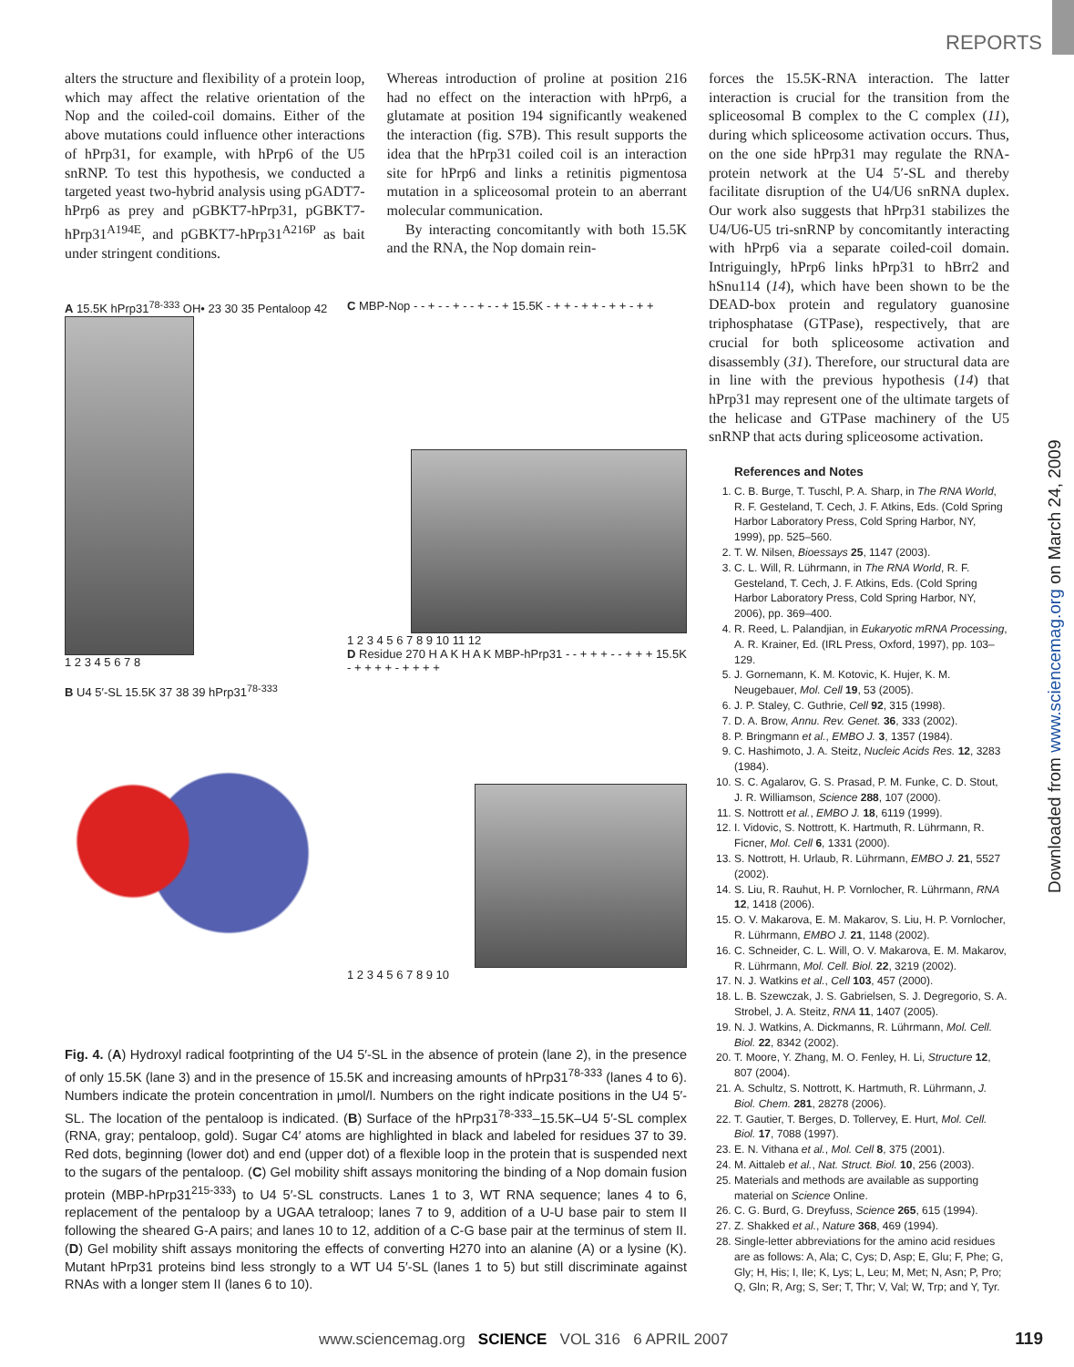REPORTS
alters the structure and flexibility of a protein loop, which may affect the relative orientation of the Nop and the coiled-coil domains. Either of the above mutations could influence other interactions of hPrp31, for example, with hPrp6 of the U5 snRNP. To test this hypothesis, we conducted a targeted yeast two-hybrid analysis using pGADT7-hPrp6 as prey and pGBKT7-hPrp31, pGBKT7-hPrp31<sup>A194E</sup>, and pGBKT7-hPrp31<sup>A216P</sup> as bait under stringent conditions.
Whereas introduction of proline at position 216 had no effect on the interaction with hPrp6, a glutamate at position 194 significantly weakened the interaction (fig. S7B). This result supports the idea that the hPrp31 coiled coil is an interaction site for hPrp6 and links a retinitis pigmentosa mutation in a spliceosomal protein to an aberrant molecular communication.
By interacting concomitantly with both 15.5K and the RNA, the Nop domain rein-
A 15.5K hPrp31<sup>78-333</sup> OH• 23 30 35 Pentaloop 42
1 2 3 4 5 6 7 8
B U4 5′-SL 15.5K 37 38 39 hPrp31<sup>78-333</sup>
C MBP-Nop - - + - - + - - + - - + 15.5K - + + - + + - + + - + +
1 2 3 4 5 6 7 8 9 10 11 12
D Residue 270 H A K H A K MBP-hPrp31 - - + + + - - + + + 15.5K - + + + + - + + + +
1 2 3 4 5 6 7 8 9 10
Fig. 4. (A) Hydroxyl radical footprinting of the U4 5′-SL in the absence of protein (lane 2), in the presence of only 15.5K (lane 3) and in the presence of 15.5K and increasing amounts of hPrp31<sup>78-333</sup> (lanes 4 to 6). Numbers indicate the protein concentration in μmol/l. Numbers on the right indicate positions in the U4 5′-SL. The location of the pentaloop is indicated. (B) Surface of the hPrp31<sup>78-333</sup>–15.5K–U4 5′-SL complex (RNA, gray; pentaloop, gold). Sugar C4′ atoms are highlighted in black and labeled for residues 37 to 39. Red dots, beginning (lower dot) and end (upper dot) of a flexible loop in the protein that is suspended next to the sugars of the pentaloop. (C) Gel mobility shift assays monitoring the binding of a Nop domain fusion protein (MBP-hPrp31<sup>215-333</sup>) to U4 5′-SL constructs. Lanes 1 to 3, WT RNA sequence; lanes 4 to 6, replacement of the pentaloop by a UGAA tetraloop; lanes 7 to 9, addition of a U-U base pair to stem II following the sheared G-A pairs; and lanes 10 to 12, addition of a C-G base pair at the terminus of stem II. (D) Gel mobility shift assays monitoring the effects of converting H270 into an alanine (A) or a lysine (K). Mutant hPrp31 proteins bind less strongly to a WT U4 5′-SL (lanes 1 to 5) but still discriminate against RNAs with a longer stem II (lanes 6 to 10).
forces the 15.5K-RNA interaction. The latter interaction is crucial for the transition from the spliceosomal B complex to the C complex (11), during which spliceosome activation occurs. Thus, on the one side hPrp31 may regulate the RNA-protein network at the U4 5′-SL and thereby facilitate disruption of the U4/U6 snRNA duplex. Our work also suggests that hPrp31 stabilizes the U4/U6-U5 tri-snRNP by concomitantly interacting with hPrp6 via a separate coiled-coil domain. Intriguingly, hPrp6 links hPrp31 to hBrr2 and hSnu114 (14), which have been shown to be the DEAD-box protein and regulatory guanosine triphosphatase (GTPase), respectively, that are crucial for both spliceosome activation and disassembly (31). Therefore, our structural data are in line with the previous hypothesis (14) that hPrp31 may represent one of the ultimate targets of the helicase and GTPase machinery of the U5 snRNP that acts during spliceosome activation.
References and Notes
1. C. B. Burge, T. Tuschl, P. A. Sharp, in The RNA World, R. F. Gesteland, T. Cech, J. F. Atkins, Eds. (Cold Spring Harbor Laboratory Press, Cold Spring Harbor, NY, 1999), pp. 525–560.
2. T. W. Nilsen, Bioessays 25, 1147 (2003).
3. C. L. Will, R. Lührmann, in The RNA World, R. F. Gesteland, T. Cech, J. F. Atkins, Eds. (Cold Spring Harbor Laboratory Press, Cold Spring Harbor, NY, 2006), pp. 369–400.
4. R. Reed, L. Palandjian, in Eukaryotic mRNA Processing, A. R. Krainer, Ed. (IRL Press, Oxford, 1997), pp. 103–129.
5. J. Gornemann, K. M. Kotovic, K. Hujer, K. M. Neugebauer, Mol. Cell 19, 53 (2005).
6. J. P. Staley, C. Guthrie, Cell 92, 315 (1998).
7. D. A. Brow, Annu. Rev. Genet. 36, 333 (2002).
8. P. Bringmann et al., EMBO J. 3, 1357 (1984).
9. C. Hashimoto, J. A. Steitz, Nucleic Acids Res. 12, 3283 (1984).
10. S. C. Agalarov, G. S. Prasad, P. M. Funke, C. D. Stout, J. R. Williamson, Science 288, 107 (2000).
11. S. Nottrott et al., EMBO J. 18, 6119 (1999).
12. I. Vidovic, S. Nottrott, K. Hartmuth, R. Lührmann, R. Ficner, Mol. Cell 6, 1331 (2000).
13. S. Nottrott, H. Urlaub, R. Lührmann, EMBO J. 21, 5527 (2002).
14. S. Liu, R. Rauhut, H. P. Vornlocher, R. Lührmann, RNA 12, 1418 (2006).
15. O. V. Makarova, E. M. Makarov, S. Liu, H. P. Vornlocher, R. Lührmann, EMBO J. 21, 1148 (2002).
16. C. Schneider, C. L. Will, O. V. Makarova, E. M. Makarov, R. Lührmann, Mol. Cell. Biol. 22, 3219 (2002).
17. N. J. Watkins et al., Cell 103, 457 (2000).
18. L. B. Szewczak, J. S. Gabrielsen, S. J. Degregorio, S. A. Strobel, J. A. Steitz, RNA 11, 1407 (2005).
19. N. J. Watkins, A. Dickmanns, R. Lührmann, Mol. Cell. Biol. 22, 8342 (2002).
20. T. Moore, Y. Zhang, M. O. Fenley, H. Li, Structure 12, 807 (2004).
21. A. Schultz, S. Nottrott, K. Hartmuth, R. Lührmann, J. Biol. Chem. 281, 28278 (2006).
22. T. Gautier, T. Berges, D. Tollervey, E. Hurt, Mol. Cell. Biol. 17, 7088 (1997).
23. E. N. Vithana et al., Mol. Cell 8, 375 (2001).
24. M. Aittaleb et al., Nat. Struct. Biol. 10, 256 (2003).
25. Materials and methods are available as supporting material on Science Online.
26. C. G. Burd, G. Dreyfuss, Science 265, 615 (1994).
27. Z. Shakked et al., Nature 368, 469 (1994).
28. Single-letter abbreviations for the amino acid residues are as follows: A, Ala; C, Cys; D, Asp; E, Glu; F, Phe; G, Gly; H, His; I, Ile; K, Lys; L, Leu; M, Met; N, Asn; P, Pro; Q, Gln; R, Arg; S, Ser; T, Thr; V, Val; W, Trp; and Y, Tyr.
Downloaded from www.sciencemag.org on March 24, 2009
www.sciencemag.org SCIENCE VOL 316 6 APRIL 2007
119